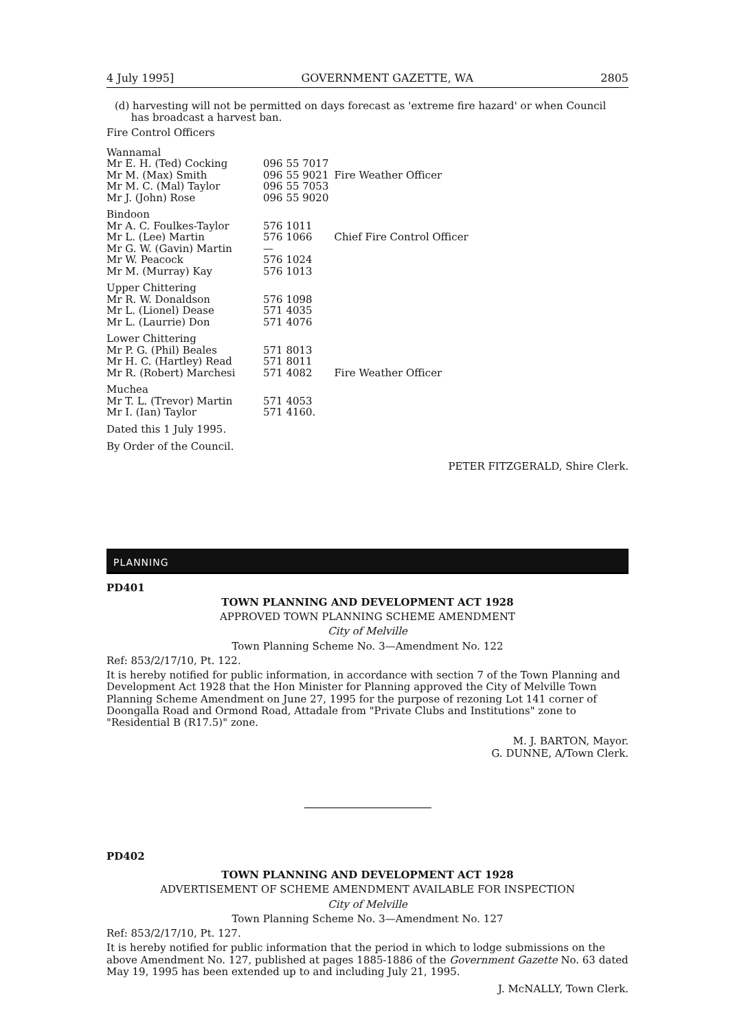4 July 1995] GOVERNMENT GAZETTE, WA 2805
(d) harvesting will not be permitted on days forecast as 'extreme fire hazard' or when Council
has broadcast a harvest ban.
Fire Control Officers
| Wannamal | | |
| Mr E. H. (Ted) Cocking | 096 55 7017 | |
| Mr M. (Max) Smith | 096 55 9021 | Fire Weather Officer |
| Mr M. C. (Mal) Taylor | 096 55 7053 | |
| Mr J. (John) Rose | 096 55 9020 | |
| Bindoon | | |
| Mr A. C. Foulkes-Taylor | 576 1011 | |
| Mr L. (Lee) Martin | 576 1066 | Chief Fire Control Officer |
| Mr G. W. (Gavin) Martin | — | |
| Mr W. Peacock | 576 1024 | |
| Mr M. (Murray) Kay | 576 1013 | |
| Upper Chittering | | |
| Mr R. W. Donaldson | 576 1098 | |
| Mr L. (Lionel) Dease | 571 4035 | |
| Mr L. (Laurrie) Don | 571 4076 | |
| Lower Chittering | | |
| Mr P. G. (Phil) Beales | 571 8013 | |
| Mr H. C. (Hartley) Read | 571 8011 | |
| Mr R. (Robert) Marchesi | 571 4082 | Fire Weather Officer |
| Muchea | | |
| Mr T. L. (Trevor) Martin | 571 4053 | |
| Mr I. (Ian) Taylor | 571 4160. | |
Dated this 1 July 1995.
By Order of the Council.
PETER FITZGERALD, Shire Clerk.
PLANNING
PD401
TOWN PLANNING AND DEVELOPMENT ACT 1928
APPROVED TOWN PLANNING SCHEME AMENDMENT
City of Melville
Town Planning Scheme No. 3—Amendment No. 122
Ref: 853/2/17/10, Pt. 122.
It is hereby notified for public information, in accordance with section 7 of the Town Planning and Development Act 1928 that the Hon Minister for Planning approved the City of Melville Town Planning Scheme Amendment on June 27, 1995 for the purpose of rezoning Lot 141 corner of Doongalla Road and Ormond Road, Attadale from "Private Clubs and Institutions" zone to "Residential B (R17.5)" zone.
M. J. BARTON, Mayor.
G. DUNNE, A/Town Clerk.
PD402
TOWN PLANNING AND DEVELOPMENT ACT 1928
ADVERTISEMENT OF SCHEME AMENDMENT AVAILABLE FOR INSPECTION
City of Melville
Town Planning Scheme No. 3—Amendment No. 127
Ref: 853/2/17/10, Pt. 127.
It is hereby notified for public information that the period in which to lodge submissions on the above Amendment No. 127, published at pages 1885-1886 of the Government Gazette No. 63 dated May 19, 1995 has been extended up to and including July 21, 1995.
J. McNALLY, Town Clerk.